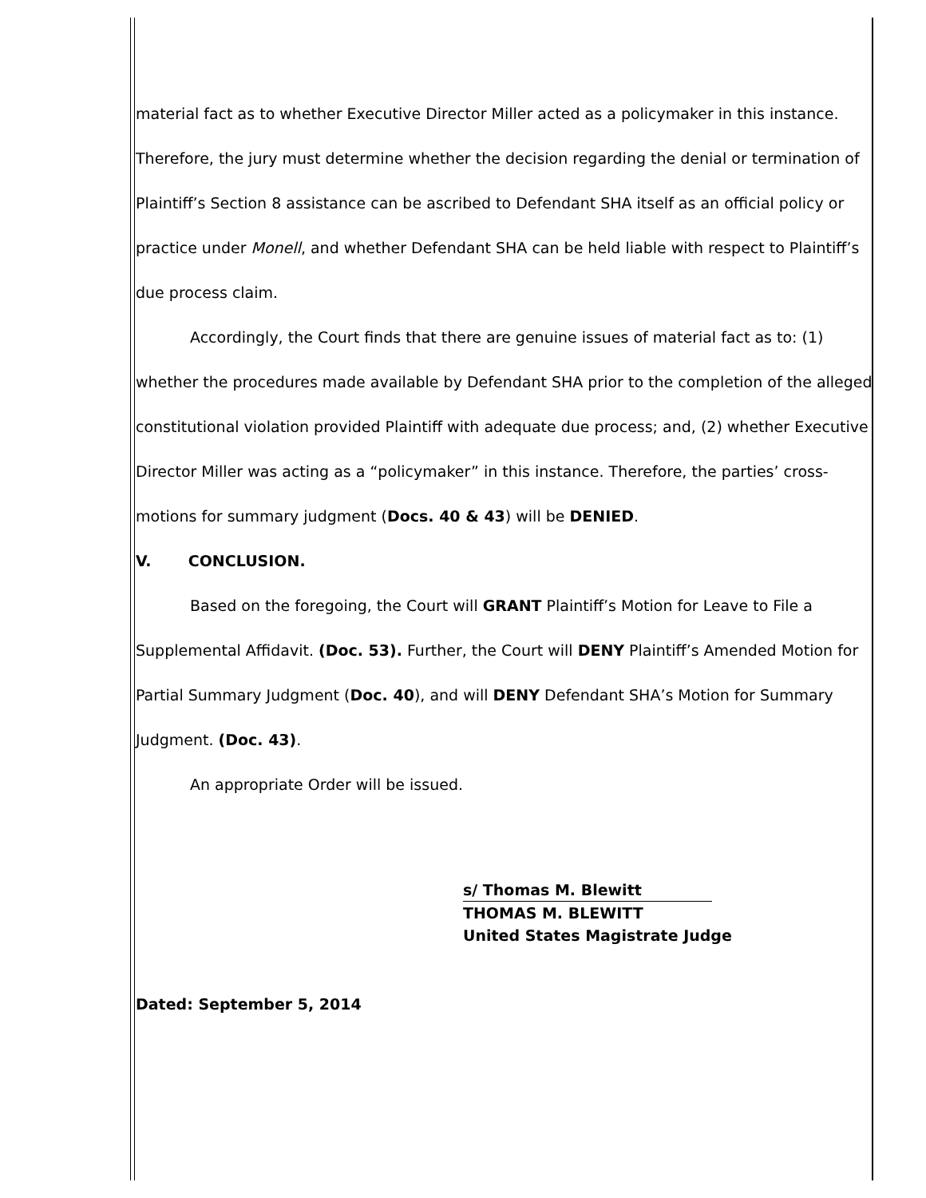material fact as to whether Executive Director Miller acted as a policymaker in this instance. Therefore, the jury must determine whether the decision regarding the denial or termination of Plaintiff’s Section 8 assistance can be ascribed to Defendant SHA itself as an official policy or practice under Monell, and whether Defendant SHA can be held liable with respect to Plaintiff’s due process claim.
Accordingly, the Court finds that there are genuine issues of material fact as to: (1) whether the procedures made available by Defendant SHA prior to the completion of the alleged constitutional violation provided Plaintiff with adequate due process; and, (2) whether Executive Director Miller was acting as a “policymaker” in this instance. Therefore, the parties’ cross-motions for summary judgment (Docs. 40 & 43) will be DENIED.
V. CONCLUSION.
Based on the foregoing, the Court will GRANT Plaintiff’s Motion for Leave to File a Supplemental Affidavit. (Doc. 53). Further, the Court will DENY Plaintiff’s Amended Motion for Partial Summary Judgment (Doc. 40), and will DENY Defendant SHA’s Motion for Summary Judgment. (Doc. 43).
An appropriate Order will be issued.
s/ Thomas M. Blewitt
THOMAS M. BLEWITT
United States Magistrate Judge
Dated: September 5, 2014